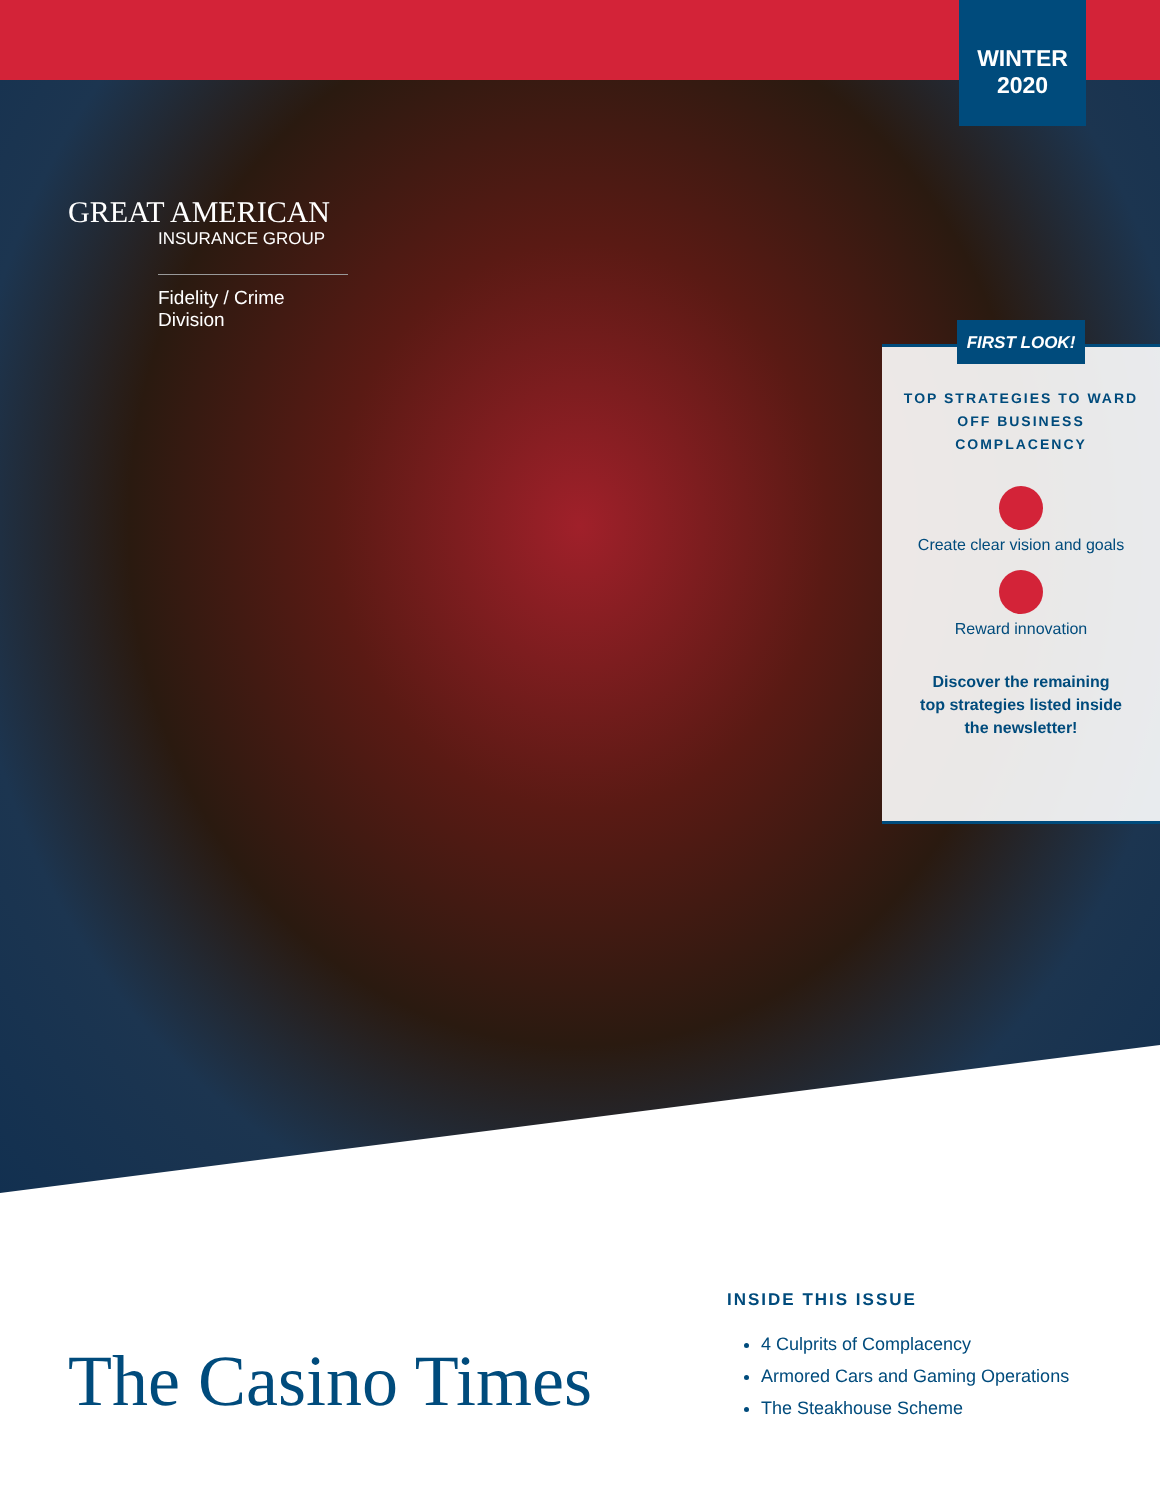WINTER
2020
GREAT AMERICAN
INSURANCE GROUP
Fidelity / Crime Division
TOP STRATEGIES TO WARD OFF BUSINESS COMPLACENCY
Create clear vision and goals
Reward innovation
Discover the remaining
top strategies listed inside
the newsletter!
FIRST LOOK!
The Casino Times
INSIDE THIS ISSUE
4 Culprits of Complacency
Armored Cars and Gaming Operations
The Steakhouse Scheme